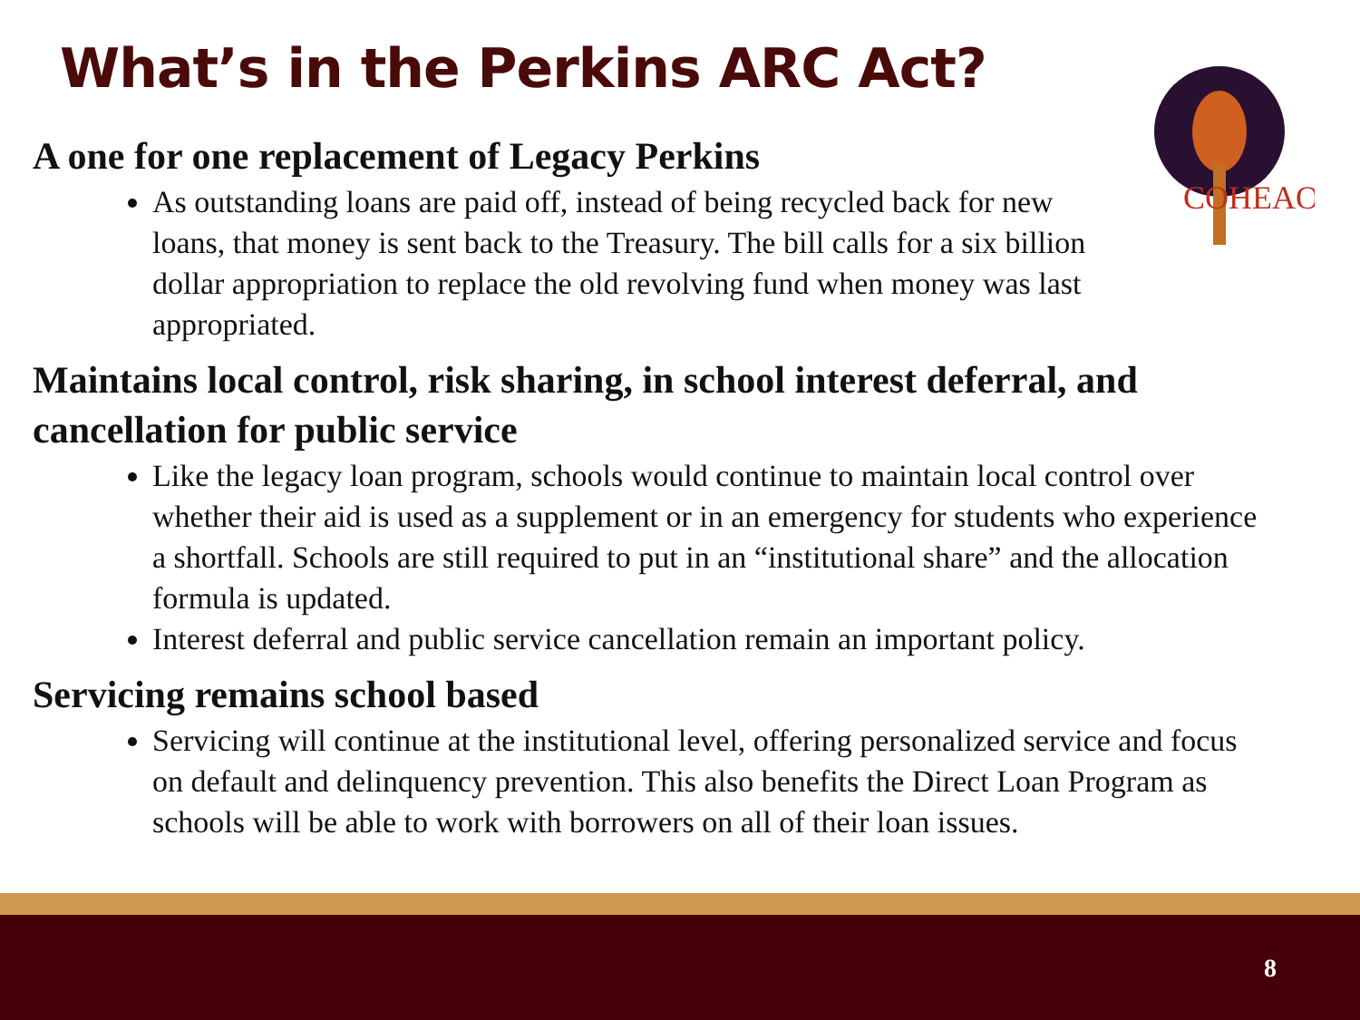What’s in the Perkins ARC Act?
COHEAO
A one for one replacement of Legacy Perkins
As outstanding loans are paid off, instead of being recycled back for new loans, that money is sent back to the Treasury. The bill calls for a six billion dollar appropriation to replace the old revolving fund when money was last appropriated.
Maintains local control, risk sharing, in school interest deferral, and cancellation for public service
Like the legacy loan program, schools would continue to maintain local control over whether their aid is used as a supplement or in an emergency for students who experience a shortfall. Schools are still required to put in an “institutional share” and the allocation formula is updated.
Interest deferral and public service cancellation remain an important policy.
Servicing remains school based
Servicing will continue at the institutional level, offering personalized service and focus on default and delinquency prevention. This also benefits the Direct Loan Program as schools will be able to work with borrowers on all of their loan issues.
8